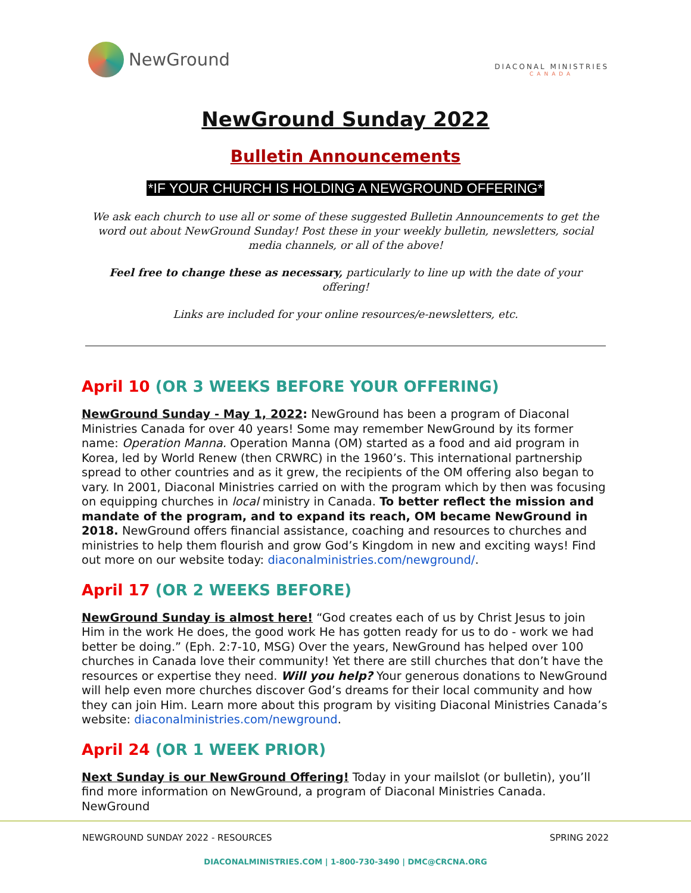NewGround
DIACONAL MINISTRIES
CANADA
NewGround Sunday 2022
Bulletin Announcements
*IF YOUR CHURCH IS HOLDING A NEWGROUND OFFERING*
We ask each church to use all or some of these suggested Bulletin Announcements to get the word out about NewGround Sunday! Post these in your weekly bulletin, newsletters, social media channels, or all of the above!
Feel free to change these as necessary, particularly to line up with the date of your offering!
Links are included for your online resources/e-newsletters, etc.
April 10 (OR 3 WEEKS BEFORE YOUR OFFERING)
NewGround Sunday - May 1, 2022: NewGround has been a program of Diaconal Ministries Canada for over 40 years! Some may remember NewGround by its former name: Operation Manna. Operation Manna (OM) started as a food and aid program in Korea, led by World Renew (then CRWRC) in the 1960’s. This international partnership spread to other countries and as it grew, the recipients of the OM offering also began to vary. In 2001, Diaconal Ministries carried on with the program which by then was focusing on equipping churches in local ministry in Canada. To better reflect the mission and mandate of the program, and to expand its reach, OM became NewGround in 2018. NewGround offers financial assistance, coaching and resources to churches and ministries to help them flourish and grow God’s Kingdom in new and exciting ways! Find out more on our website today: diaconalministries.com/newground/.
April 17 (OR 2 WEEKS BEFORE)
NewGround Sunday is almost here! “God creates each of us by Christ Jesus to join Him in the work He does, the good work He has gotten ready for us to do - work we had better be doing.” (Eph. 2:7-10, MSG) Over the years, NewGround has helped over 100 churches in Canada love their community! Yet there are still churches that don’t have the resources or expertise they need. Will you help? Your generous donations to NewGround will help even more churches discover God’s dreams for their local community and how they can join Him. Learn more about this program by visiting Diaconal Ministries Canada’s website: diaconalministries.com/newground.
April 24 (OR 1 WEEK PRIOR)
Next Sunday is our NewGround Offering! Today in your mailslot (or bulletin), you’ll find more information on NewGround, a program of Diaconal Ministries Canada. NewGround
NEWGROUND SUNDAY 2022 - RESOURCES SPRING 2022
DIACONALMINISTRIES.COM | 1-800-730-3490 | DMC@CRCNA.ORG